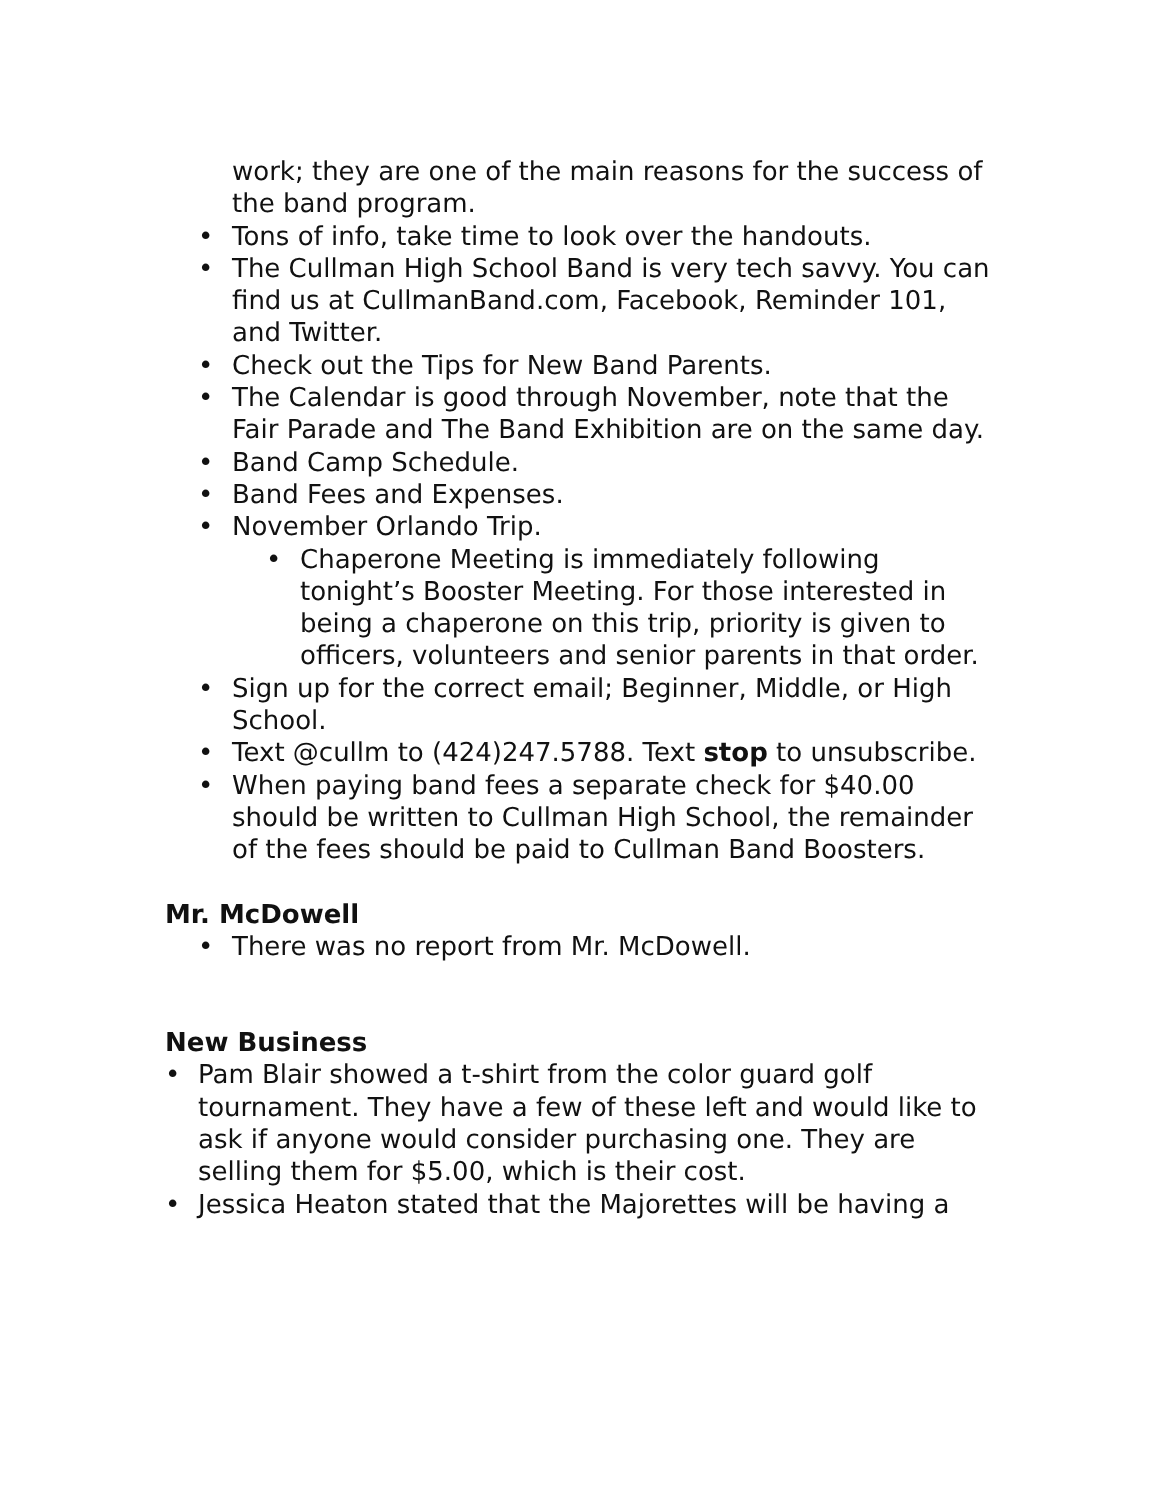work; they are one of the main reasons for the success of the band program.
• Tons of info, take time to look over the handouts.
• The Cullman High School Band is very tech savvy. You can find us at CullmanBand.com, Facebook, Reminder 101, and Twitter.
• Check out the Tips for New Band Parents.
• The Calendar is good through November, note that the Fair Parade and The Band Exhibition are on the same day.
• Band Camp Schedule.
• Band Fees and Expenses.
• November Orlando Trip.
• Chaperone Meeting is immediately following tonight’s Booster Meeting. For those interested in being a chaperone on this trip, priority is given to officers, volunteers and senior parents in that order.
• Sign up for the correct email; Beginner, Middle, or High School.
• Text @cullm to (424)247.5788. Text stop to unsubscribe.
• When paying band fees a separate check for $40.00 should be written to Cullman High School, the remainder of the fees should be paid to Cullman Band Boosters.
Mr. McDowell
• There was no report from Mr. McDowell.
New Business
• Pam Blair showed a t-shirt from the color guard golf tournament. They have a few of these left and would like to ask if anyone would consider purchasing one. They are selling them for $5.00, which is their cost.
• Jessica Heaton stated that the Majorettes will be having a